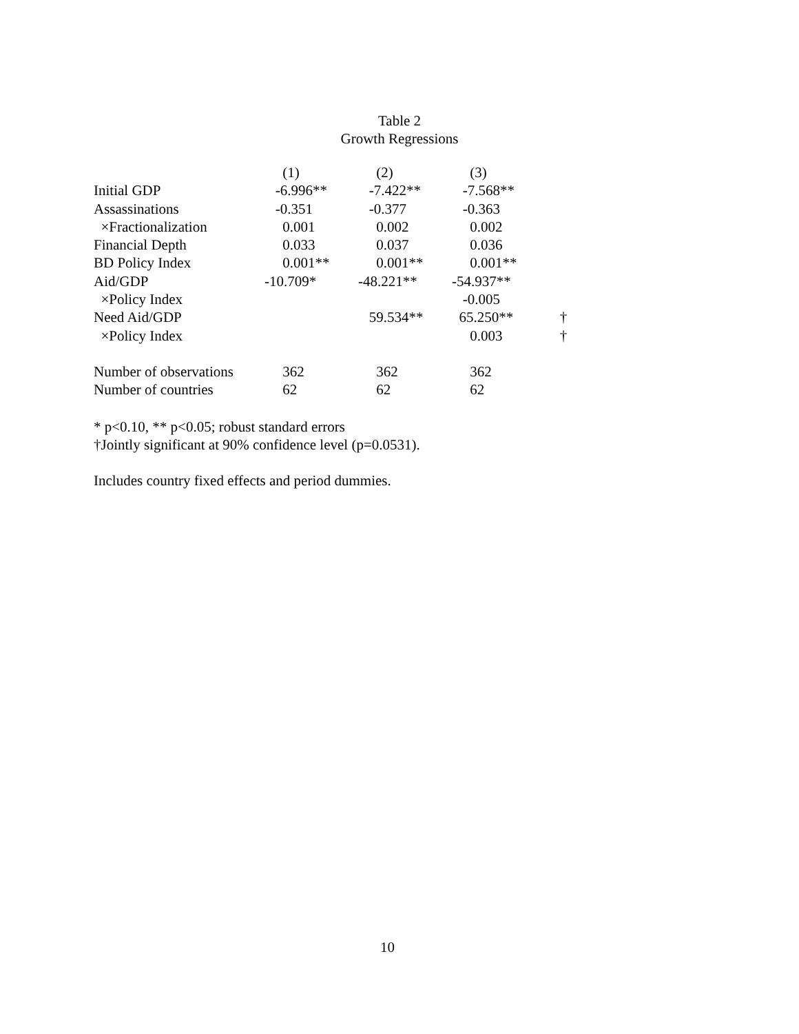Table 2
Growth Regressions
| | (1) | (2) | (3) | |
| --- | --- | --- | --- | --- |
| Initial GDP | -6.996** | -7.422** | -7.568** | |
| Assassinations | -0.351 | -0.377 | -0.363 | |
| ×Fractionalization | 0.001 | 0.002 | 0.002 | |
| Financial Depth | 0.033 | 0.037 | 0.036 | |
| BD Policy Index | 0.001** | 0.001** | 0.001** | |
| Aid/GDP | -10.709* | -48.221** | -54.937** | |
| ×Policy Index | | | -0.005 | |
| Need Aid/GDP | | 59.534** | 65.250** | † |
| ×Policy Index | | | 0.003 | † |
| Number of observations | 362 | 362 | 362 | |
| Number of countries | 62 | 62 | 62 | |
* p<0.10, ** p<0.05; robust standard errors
†Jointly significant at 90% confidence level (p=0.0531).
Includes country fixed effects and period dummies.
10